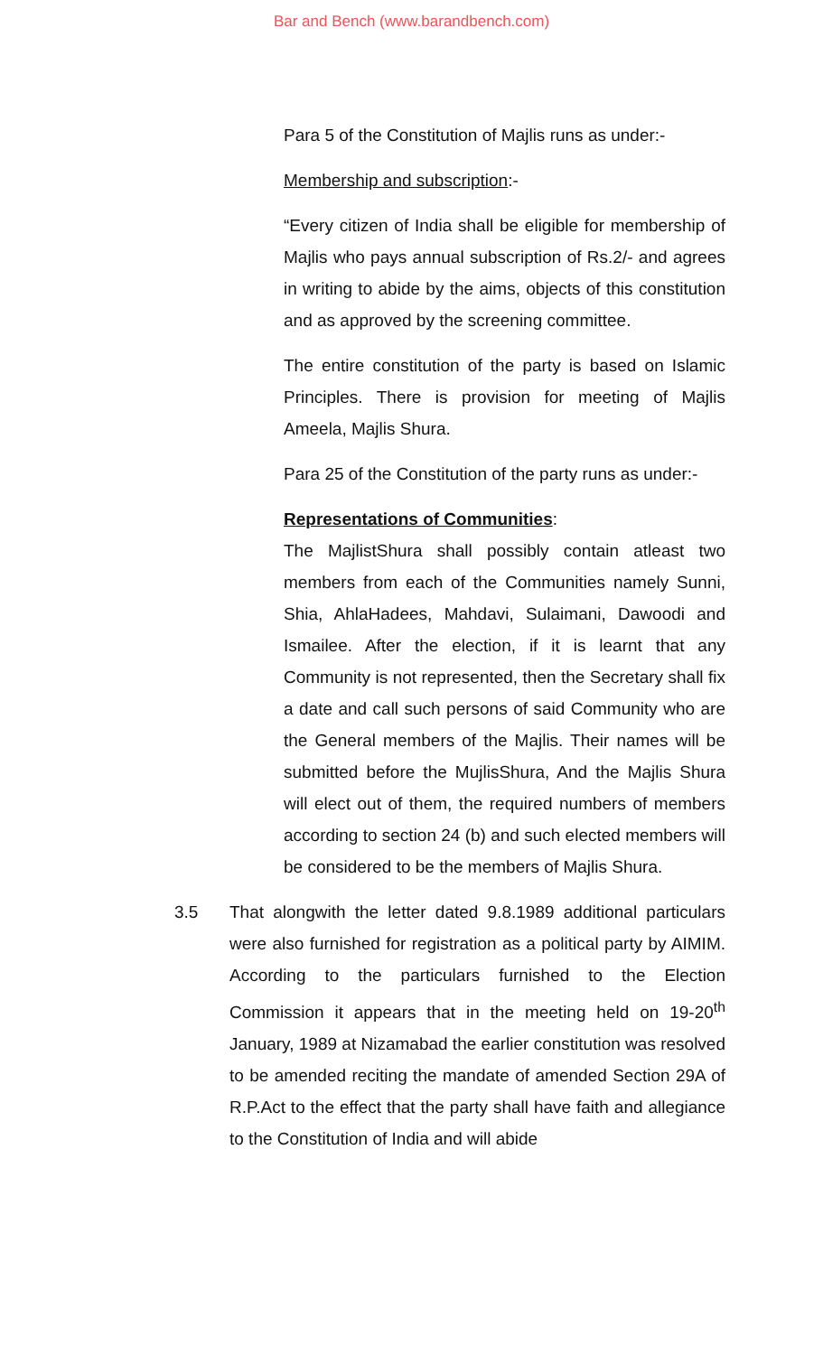Bar and Bench (www.barandbench.com)
Para 5 of the Constitution of Majlis runs as under:-
Membership and subscription:-
“Every citizen of India shall be eligible for membership of Majlis who pays annual subscription of Rs.2/- and agrees in writing to abide by the aims, objects of this constitution and as approved by the screening committee.
The entire constitution of the party is based on Islamic Principles. There is provision for meeting of Majlis Ameela, Majlis Shura.
Para 25 of the Constitution of the party runs as under:-
Representations of Communities:
The MajlistShura shall possibly contain atleast two members from each of the Communities namely Sunni, Shia, AhlaHadees, Mahdavi, Sulaimani, Dawoodi and Ismailee. After the election, if it is learnt that any Community is not represented, then the Secretary shall fix a date and call such persons of said Community who are the General members of the Majlis. Their names will be submitted before the MujlisShura, And the Majlis Shura will elect out of them, the required numbers of members according to section 24 (b) and such elected members will be considered to be the members of Majlis Shura.
3.5 That alongwith the letter dated 9.8.1989 additional particulars were also furnished for registration as a political party by AIMIM. According to the particulars furnished to the Election Commission it appears that in the meeting held on 19-20<sup>th</sup> January, 1989 at Nizamabad the earlier constitution was resolved to be amended reciting the mandate of amended Section 29A of R.P.Act to the effect that the party shall have faith and allegiance to the Constitution of India and will abide